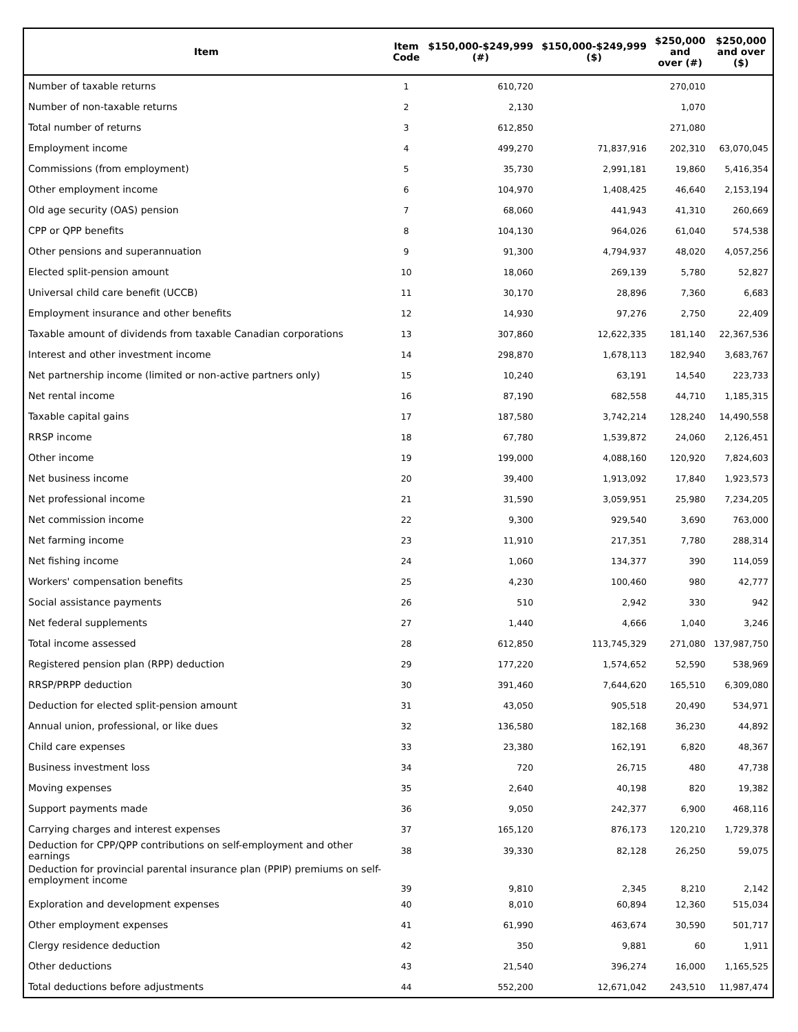| Item | Item Code | $150,000-$249,999 (#) | $150,000-$249,999 ($) | $250,000 and over (#) | $250,000 and over ($) |
| --- | --- | --- | --- | --- | --- |
| Number of taxable returns | 1 | 610,720 | | 270,010 | |
| Number of non-taxable returns | 2 | 2,130 | | 1,070 | |
| Total number of returns | 3 | 612,850 | | 271,080 | |
| Employment income | 4 | 499,270 | 71,837,916 | 202,310 | 63,070,045 |
| Commissions (from employment) | 5 | 35,730 | 2,991,181 | 19,860 | 5,416,354 |
| Other employment income | 6 | 104,970 | 1,408,425 | 46,640 | 2,153,194 |
| Old age security (OAS) pension | 7 | 68,060 | 441,943 | 41,310 | 260,669 |
| CPP or QPP benefits | 8 | 104,130 | 964,026 | 61,040 | 574,538 |
| Other pensions and superannuation | 9 | 91,300 | 4,794,937 | 48,020 | 4,057,256 |
| Elected split-pension amount | 10 | 18,060 | 269,139 | 5,780 | 52,827 |
| Universal child care benefit (UCCB) | 11 | 30,170 | 28,896 | 7,360 | 6,683 |
| Employment insurance and other benefits | 12 | 14,930 | 97,276 | 2,750 | 22,409 |
| Taxable amount of dividends from taxable Canadian corporations | 13 | 307,860 | 12,622,335 | 181,140 | 22,367,536 |
| Interest and other investment income | 14 | 298,870 | 1,678,113 | 182,940 | 3,683,767 |
| Net partnership income (limited or non-active partners only) | 15 | 10,240 | 63,191 | 14,540 | 223,733 |
| Net rental income | 16 | 87,190 | 682,558 | 44,710 | 1,185,315 |
| Taxable capital gains | 17 | 187,580 | 3,742,214 | 128,240 | 14,490,558 |
| RRSP income | 18 | 67,780 | 1,539,872 | 24,060 | 2,126,451 |
| Other income | 19 | 199,000 | 4,088,160 | 120,920 | 7,824,603 |
| Net business income | 20 | 39,400 | 1,913,092 | 17,840 | 1,923,573 |
| Net professional income | 21 | 31,590 | 3,059,951 | 25,980 | 7,234,205 |
| Net commission income | 22 | 9,300 | 929,540 | 3,690 | 763,000 |
| Net farming income | 23 | 11,910 | 217,351 | 7,780 | 288,314 |
| Net fishing income | 24 | 1,060 | 134,377 | 390 | 114,059 |
| Workers' compensation benefits | 25 | 4,230 | 100,460 | 980 | 42,777 |
| Social assistance payments | 26 | 510 | 2,942 | 330 | 942 |
| Net federal supplements | 27 | 1,440 | 4,666 | 1,040 | 3,246 |
| Total income assessed | 28 | 612,850 | 113,745,329 | 271,080 | 137,987,750 |
| Registered pension plan (RPP) deduction | 29 | 177,220 | 1,574,652 | 52,590 | 538,969 |
| RRSP/PRPP deduction | 30 | 391,460 | 7,644,620 | 165,510 | 6,309,080 |
| Deduction for elected split-pension amount | 31 | 43,050 | 905,518 | 20,490 | 534,971 |
| Annual union, professional, or like dues | 32 | 136,580 | 182,168 | 36,230 | 44,892 |
| Child care expenses | 33 | 23,380 | 162,191 | 6,820 | 48,367 |
| Business investment loss | 34 | 720 | 26,715 | 480 | 47,738 |
| Moving expenses | 35 | 2,640 | 40,198 | 820 | 19,382 |
| Support payments made | 36 | 9,050 | 242,377 | 6,900 | 468,116 |
| Carrying charges and interest expenses | 37 | 165,120 | 876,173 | 120,210 | 1,729,378 |
| Deduction for CPP/QPP contributions on self-employment and other earnings | 38 | 39,330 | 82,128 | 26,250 | 59,075 |
| Deduction for provincial parental insurance plan (PPIP) premiums on self-employment income | 39 | 9,810 | 2,345 | 8,210 | 2,142 |
| Exploration and development expenses | 40 | 8,010 | 60,894 | 12,360 | 515,034 |
| Other employment expenses | 41 | 61,990 | 463,674 | 30,590 | 501,717 |
| Clergy residence deduction | 42 | 350 | 9,881 | 60 | 1,911 |
| Other deductions | 43 | 21,540 | 396,274 | 16,000 | 1,165,525 |
| Total deductions before adjustments | 44 | 552,200 | 12,671,042 | 243,510 | 11,987,474 |